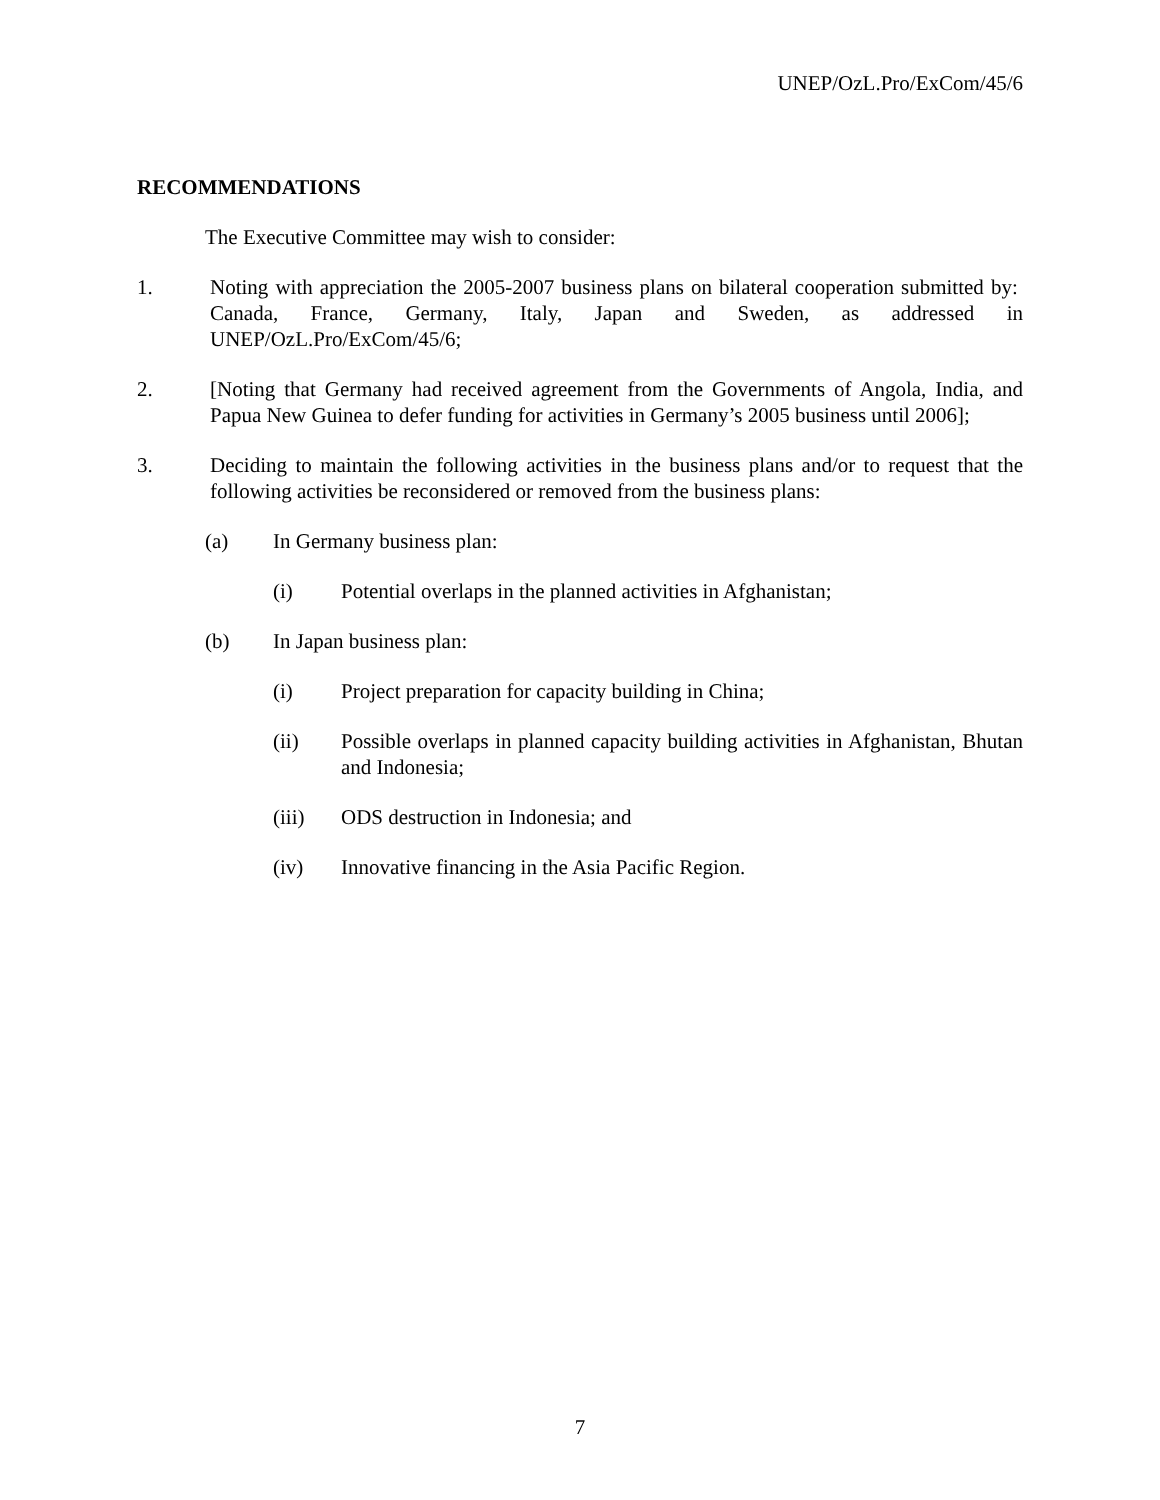UNEP/OzL.Pro/ExCom/45/6
RECOMMENDATIONS
The Executive Committee may wish to consider:
1. Noting with appreciation the 2005-2007 business plans on bilateral cooperation submitted by: Canada, France, Germany, Italy, Japan and Sweden, as addressed in UNEP/OzL.Pro/ExCom/45/6;
2. [Noting that Germany had received agreement from the Governments of Angola, India, and Papua New Guinea to defer funding for activities in Germany’s 2005 business until 2006];
3. Deciding to maintain the following activities in the business plans and/or to request that the following activities be reconsidered or removed from the business plans:
(a) In Germany business plan:
(i) Potential overlaps in the planned activities in Afghanistan;
(b) In Japan business plan:
(i) Project preparation for capacity building in China;
(ii) Possible overlaps in planned capacity building activities in Afghanistan, Bhutan and Indonesia;
(iii) ODS destruction in Indonesia; and
(iv) Innovative financing in the Asia Pacific Region.
7